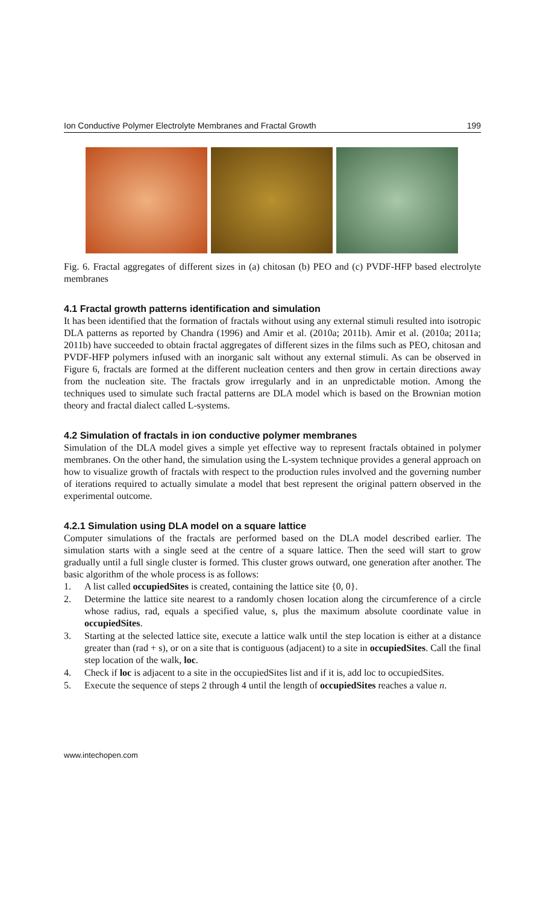Ion Conductive Polymer Electrolyte Membranes and Fractal Growth 199
Fig. 6. Fractal aggregates of different sizes in (a) chitosan (b) PEO and (c) PVDF-HFP based electrolyte membranes
4.1 Fractal growth patterns identification and simulation
It has been identified that the formation of fractals without using any external stimuli resulted into isotropic DLA patterns as reported by Chandra (1996) and Amir et al. (2010a; 2011b). Amir et al. (2010a; 2011a; 2011b) have succeeded to obtain fractal aggregates of different sizes in the films such as PEO, chitosan and PVDF-HFP polymers infused with an inorganic salt without any external stimuli. As can be observed in Figure 6, fractals are formed at the different nucleation centers and then grow in certain directions away from the nucleation site. The fractals grow irregularly and in an unpredictable motion. Among the techniques used to simulate such fractal patterns are DLA model which is based on the Brownian motion theory and fractal dialect called L-systems.
4.2 Simulation of fractals in ion conductive polymer membranes
Simulation of the DLA model gives a simple yet effective way to represent fractals obtained in polymer membranes. On the other hand, the simulation using the L-system technique provides a general approach on how to visualize growth of fractals with respect to the production rules involved and the governing number of iterations required to actually simulate a model that best represent the original pattern observed in the experimental outcome.
4.2.1 Simulation using DLA model on a square lattice
Computer simulations of the fractals are performed based on the DLA model described earlier. The simulation starts with a single seed at the centre of a square lattice. Then the seed will start to grow gradually until a full single cluster is formed. This cluster grows outward, one generation after another. The basic algorithm of the whole process is as follows:
1. A list called occupiedSites is created, containing the lattice site {0, 0}.
2. Determine the lattice site nearest to a randomly chosen location along the circumference of a circle whose radius, rad, equals a specified value, s, plus the maximum absolute coordinate value in occupiedSites.
3. Starting at the selected lattice site, execute a lattice walk until the step location is either at a distance greater than (rad + s), or on a site that is contiguous (adjacent) to a site in occupiedSites. Call the final step location of the walk, loc.
4. Check if loc is adjacent to a site in the occupiedSites list and if it is, add loc to occupiedSites.
5. Execute the sequence of steps 2 through 4 until the length of occupiedSites reaches a value n.
www.intechopen.com